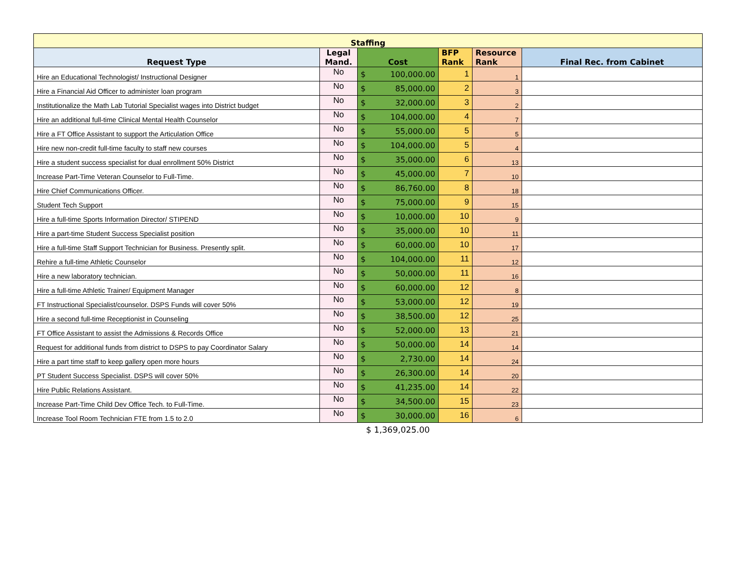| Staffing | | | | | |
| --- | --- | --- | --- | --- | --- |
| Request Type | Legal Mand. | Cost | BFP Rank | Resource Rank | Final Rec. from Cabinet |
| Hire an Educational Technologist/ Instructional Designer | No | $ 100,000.00 | 1 | 1 | |
| Hire a Financial Aid Officer to administer loan program | No | $ 85,000.00 | 2 | 3 | |
| Institutionalize the Math Lab Tutorial Specialist wages into District budget | No | $ 32,000.00 | 3 | 2 | |
| Hire an additional full-time Clinical Mental Health Counselor | No | $ 104,000.00 | 4 | 7 | |
| Hire a FT Office Assistant to support the Articulation Office | No | $ 55,000.00 | 5 | 5 | |
| Hire new non-credit full-time faculty to staff new courses | No | $ 104,000.00 | 5 | 4 | |
| Hire a student success specialist for dual enrollment 50% District | No | $ 35,000.00 | 6 | 13 | |
| Increase Part-Time Veteran Counselor to Full-Time. | No | $ 45,000.00 | 7 | 10 | |
| Hire Chief Communications Officer. | No | $ 86,760.00 | 8 | 18 | |
| Student Tech Support | No | $ 75,000.00 | 9 | 15 | |
| Hire a full-time Sports Information Director/ STIPEND | No | $ 10,000.00 | 10 | 9 | |
| Hire a part-time Student Success Specialist position | No | $ 35,000.00 | 10 | 11 | |
| Hire a full-time Staff Support Technician for Business. Presently split. | No | $ 60,000.00 | 10 | 17 | |
| Rehire a full-time Athletic Counselor | No | $ 104,000.00 | 11 | 12 | |
| Hire a new laboratory technician. | No | $ 50,000.00 | 11 | 16 | |
| Hire a full-time Athletic Trainer/ Equipment Manager | No | $ 60,000.00 | 12 | 8 | |
| FT Instructional Specialist/counselor. DSPS Funds will cover 50% | No | $ 53,000.00 | 12 | 19 | |
| Hire a second full-time Receptionist in Counseling | No | $ 38,500.00 | 12 | 25 | |
| FT Office Assistant to assist the Admissions & Records Office | No | $ 52,000.00 | 13 | 21 | |
| Request for additional funds from district to DSPS to pay Coordinator Salary | No | $ 50,000.00 | 14 | 14 | |
| Hire a part time staff to keep gallery open more hours | No | $ 2,730.00 | 14 | 24 | |
| PT Student Success Specialist. DSPS will cover 50% | No | $ 26,300.00 | 14 | 20 | |
| Hire Public Relations Assistant. | No | $ 41,235.00 | 14 | 22 | |
| Increase Part-Time Child Dev Office Tech. to Full-Time. | No | $ 34,500.00 | 15 | 23 | |
| Increase Tool Room Technician FTE from 1.5 to 2.0 | No | $ 30,000.00 | 16 | 6 | |
| | | $ 1,369,025.00 | | | |